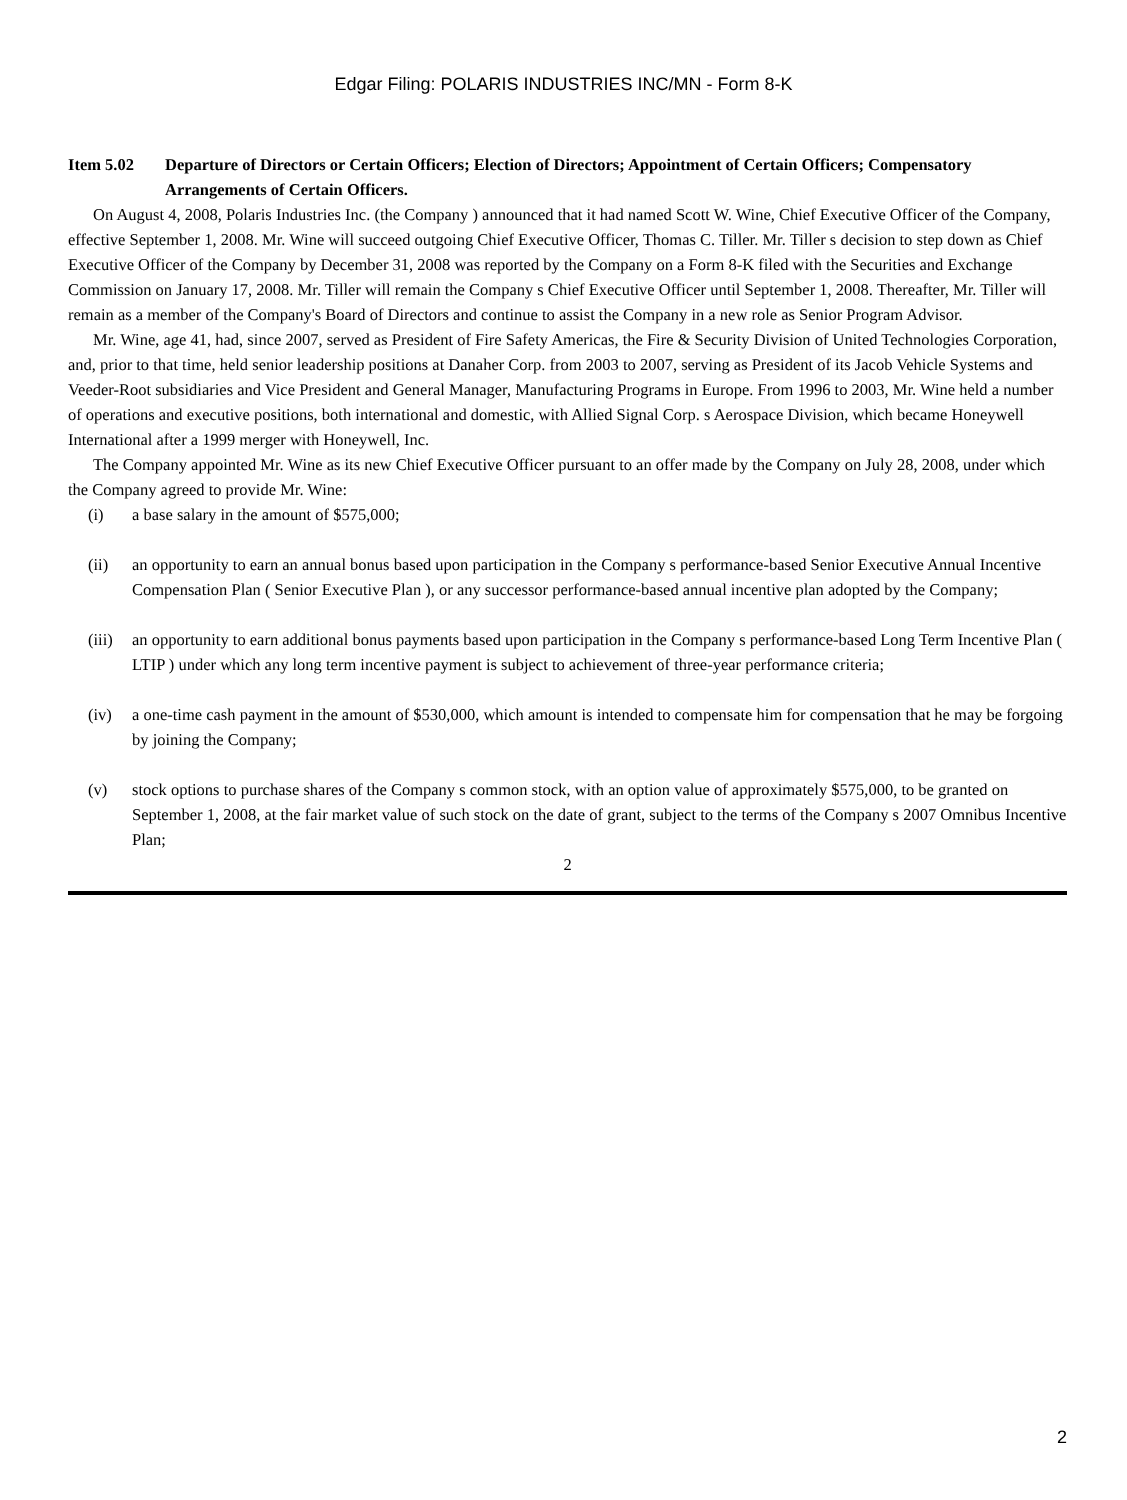Edgar Filing: POLARIS INDUSTRIES INC/MN - Form 8-K
Item 5.02 Departure of Directors or Certain Officers; Election of Directors; Appointment of Certain Officers; Compensatory Arrangements of Certain Officers.
On August 4, 2008, Polaris Industries Inc. (the Company ) announced that it had named Scott W. Wine, Chief Executive Officer of the Company, effective September 1, 2008. Mr. Wine will succeed outgoing Chief Executive Officer, Thomas C. Tiller. Mr. Tiller s decision to step down as Chief Executive Officer of the Company by December 31, 2008 was reported by the Company on a Form 8-K filed with the Securities and Exchange Commission on January 17, 2008. Mr. Tiller will remain the Company s Chief Executive Officer until September 1, 2008. Thereafter, Mr. Tiller will remain as a member of the Company's Board of Directors and continue to assist the Company in a new role as Senior Program Advisor.
Mr. Wine, age 41, had, since 2007, served as President of Fire Safety Americas, the Fire & Security Division of United Technologies Corporation, and, prior to that time, held senior leadership positions at Danaher Corp. from 2003 to 2007, serving as President of its Jacob Vehicle Systems and Veeder-Root subsidiaries and Vice President and General Manager, Manufacturing Programs in Europe. From 1996 to 2003, Mr. Wine held a number of operations and executive positions, both international and domestic, with Allied Signal Corp. s Aerospace Division, which became Honeywell International after a 1999 merger with Honeywell, Inc.
The Company appointed Mr. Wine as its new Chief Executive Officer pursuant to an offer made by the Company on July 28, 2008, under which the Company agreed to provide Mr. Wine:
(i) a base salary in the amount of $575,000;
(ii) an opportunity to earn an annual bonus based upon participation in the Company s performance-based Senior Executive Annual Incentive Compensation Plan ( Senior Executive Plan ), or any successor performance-based annual incentive plan adopted by the Company;
(iii) an opportunity to earn additional bonus payments based upon participation in the Company s performance-based Long Term Incentive Plan ( LTIP ) under which any long term incentive payment is subject to achievement of three-year performance criteria;
(iv) a one-time cash payment in the amount of $530,000, which amount is intended to compensate him for compensation that he may be forgoing by joining the Company;
(v) stock options to purchase shares of the Company s common stock, with an option value of approximately $575,000, to be granted on September 1, 2008, at the fair market value of such stock on the date of grant, subject to the terms of the Company s 2007 Omnibus Incentive Plan;
2
2